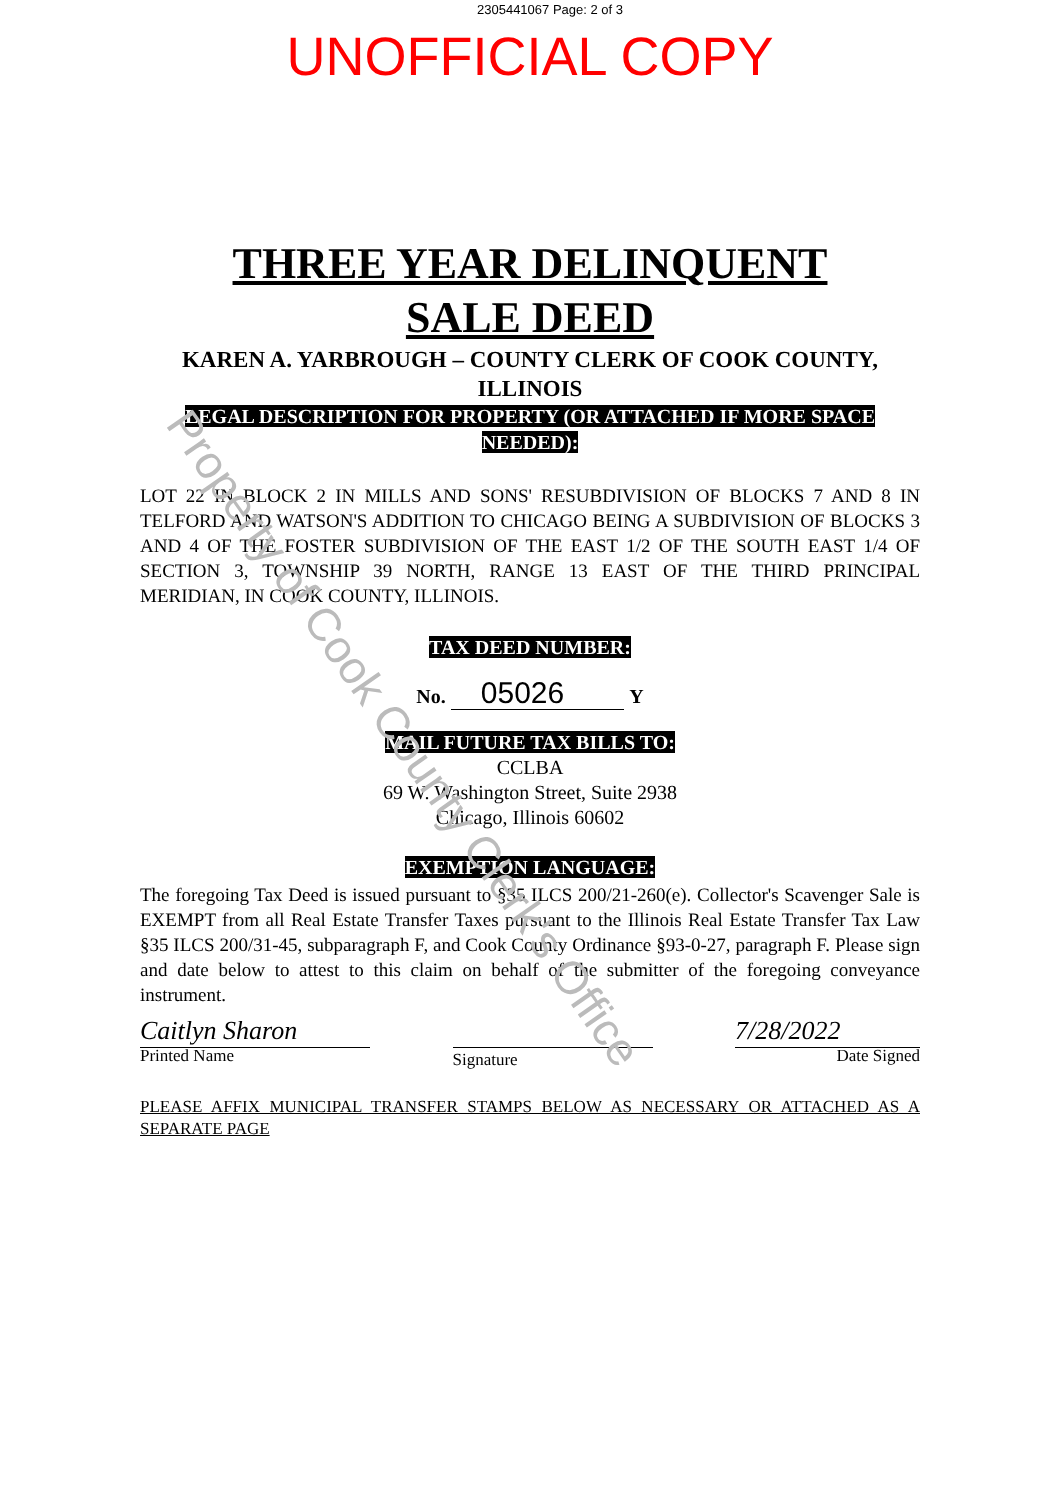2305441067 Page: 2 of 3
UNOFFICIAL COPY
THREE YEAR DELINQUENT SALE DEED
KAREN A. YARBROUGH – COUNTY CLERK OF COOK COUNTY, ILLINOIS
LEGAL DESCRIPTION FOR PROPERTY (OR ATTACHED IF MORE SPACE NEEDED):
LOT 22 IN BLOCK 2 IN MILLS AND SONS' RESUBDIVISION OF BLOCKS 7 AND 8 IN TELFORD AND WATSON'S ADDITION TO CHICAGO BEING A SUBDIVISION OF BLOCKS 3 AND 4 OF THE FOSTER SUBDIVISION OF THE EAST 1/2 OF THE SOUTH EAST 1/4 OF SECTION 3, TOWNSHIP 39 NORTH, RANGE 13 EAST OF THE THIRD PRINCIPAL MERIDIAN, IN COOK COUNTY, ILLINOIS.
TAX DEED NUMBER:
No. 05026 Y
MAIL FUTURE TAX BILLS TO:
CCLBA
69 W. Washington Street, Suite 2938
Chicago, Illinois 60602
EXEMPTION LANGUAGE:
The foregoing Tax Deed is issued pursuant to §35 ILCS 200/21-260(e). Collector's Scavenger Sale is EXEMPT from all Real Estate Transfer Taxes pursuant to the Illinois Real Estate Transfer Tax Law §35 ILCS 200/31-45, subparagraph F, and Cook County Ordinance §93-0-27, paragraph F. Please sign and date below to attest to this claim on behalf of the submitter of the foregoing conveyance instrument.
Caitlyn Sharon
Printed Name
Signature
7/28/2022
Date Signed
PLEASE AFFIX MUNICIPAL TRANSFER STAMPS BELOW AS NECESSARY OR ATTACHED AS A SEPARATE PAGE
Property of Cook County Clerk's Office